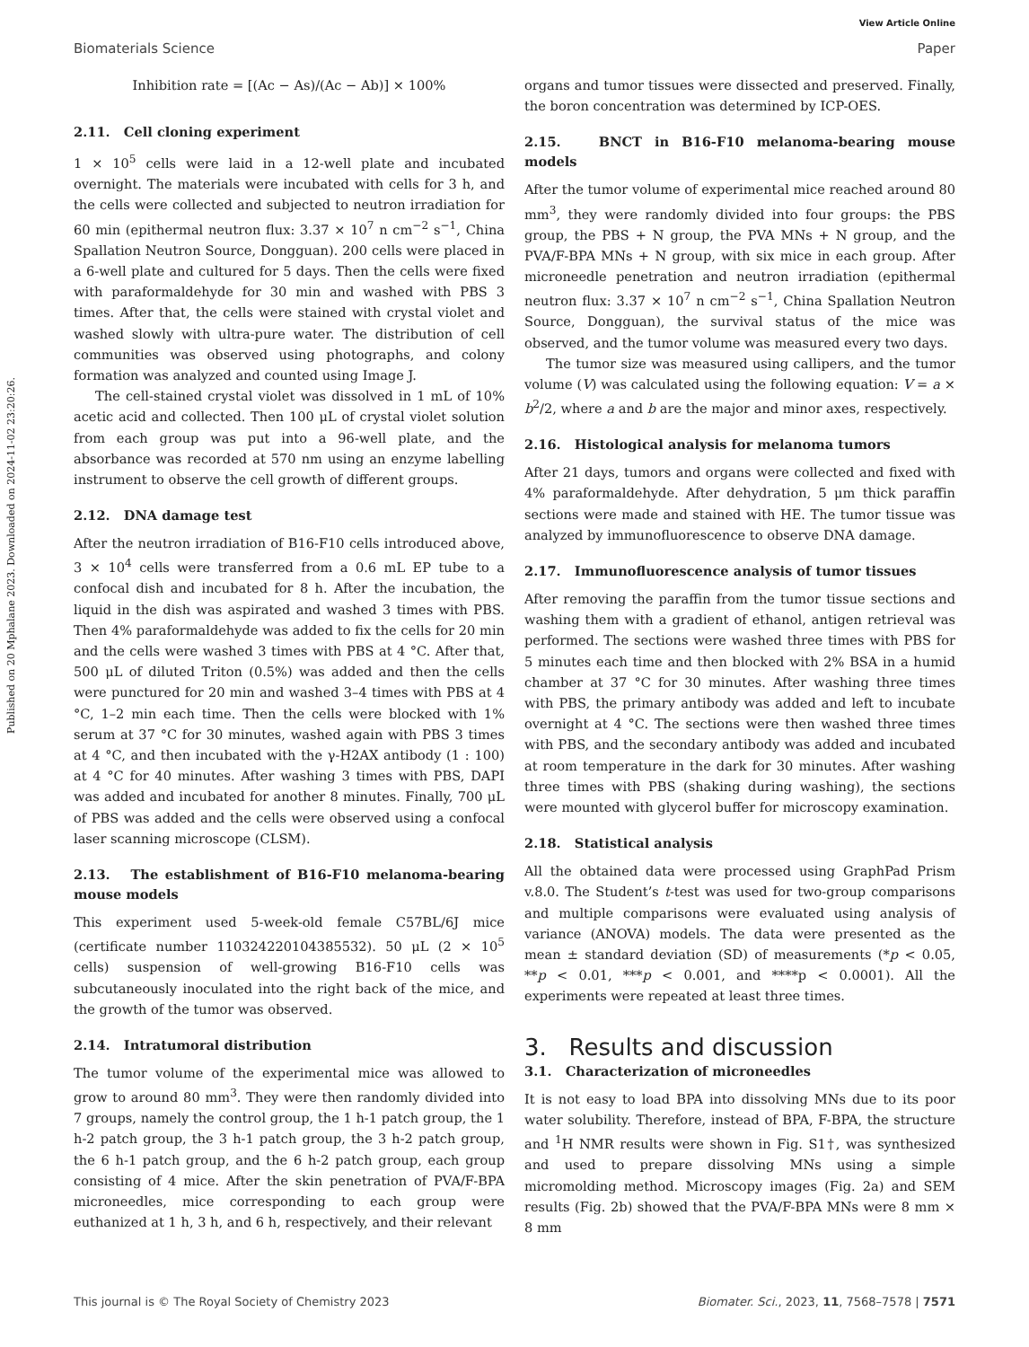Published on 20 Mphalane 2023. Downloaded on 2024-11-02 23:20:26.
View Article Online
Biomaterials Science Paper
Inhibition rate = [(Ac − As)/(Ac − Ab)] × 100%
2.11. Cell cloning experiment
1 × 10<sup>5</sup> cells were laid in a 12-well plate and incubated overnight. The materials were incubated with cells for 3 h, and the cells were collected and subjected to neutron irradiation for 60 min (epithermal neutron flux: 3.37 × 10<sup>7</sup> n cm<sup>−2</sup> s<sup>−1</sup>, China Spallation Neutron Source, Dongguan). 200 cells were placed in a 6-well plate and cultured for 5 days. Then the cells were fixed with paraformaldehyde for 30 min and washed with PBS 3 times. After that, the cells were stained with crystal violet and washed slowly with ultra-pure water. The distribution of cell communities was observed using photographs, and colony formation was analyzed and counted using Image J.
The cell-stained crystal violet was dissolved in 1 mL of 10% acetic acid and collected. Then 100 μL of crystal violet solution from each group was put into a 96-well plate, and the absorbance was recorded at 570 nm using an enzyme labelling instrument to observe the cell growth of different groups.
2.12. DNA damage test
After the neutron irradiation of B16-F10 cells introduced above, 3 × 10<sup>4</sup> cells were transferred from a 0.6 mL EP tube to a confocal dish and incubated for 8 h. After the incubation, the liquid in the dish was aspirated and washed 3 times with PBS. Then 4% paraformaldehyde was added to fix the cells for 20 min and the cells were washed 3 times with PBS at 4 °C. After that, 500 μL of diluted Triton (0.5%) was added and then the cells were punctured for 20 min and washed 3–4 times with PBS at 4 °C, 1–2 min each time. Then the cells were blocked with 1% serum at 37 °C for 30 minutes, washed again with PBS 3 times at 4 °C, and then incubated with the γ-H2AX antibody (1 : 100) at 4 °C for 40 minutes. After washing 3 times with PBS, DAPI was added and incubated for another 8 minutes. Finally, 700 μL of PBS was added and the cells were observed using a confocal laser scanning microscope (CLSM).
2.13. The establishment of B16-F10 melanoma-bearing mouse models
This experiment used 5-week-old female C57BL/6J mice (certificate number 110324220104385532). 50 μL (2 × 10<sup>5</sup> cells) suspension of well-growing B16-F10 cells was subcutaneously inoculated into the right back of the mice, and the growth of the tumor was observed.
2.14. Intratumoral distribution
The tumor volume of the experimental mice was allowed to grow to around 80 mm<sup>3</sup>. They were then randomly divided into 7 groups, namely the control group, the 1 h-1 patch group, the 1 h-2 patch group, the 3 h-1 patch group, the 3 h-2 patch group, the 6 h-1 patch group, and the 6 h-2 patch group, each group consisting of 4 mice. After the skin penetration of PVA/F-BPA microneedles, mice corresponding to each group were euthanized at 1 h, 3 h, and 6 h, respectively, and their relevant
organs and tumor tissues were dissected and preserved. Finally, the boron concentration was determined by ICP-OES.
2.15. BNCT in B16-F10 melanoma-bearing mouse models
After the tumor volume of experimental mice reached around 80 mm<sup>3</sup>, they were randomly divided into four groups: the PBS group, the PBS + N group, the PVA MNs + N group, and the PVA/F-BPA MNs + N group, with six mice in each group. After microneedle penetration and neutron irradiation (epithermal neutron flux: 3.37 × 10<sup>7</sup> n cm<sup>−2</sup> s<sup>−1</sup>, China Spallation Neutron Source, Dongguan), the survival status of the mice was observed, and the tumor volume was measured every two days.
The tumor size was measured using callipers, and the tumor volume (V) was calculated using the following equation: V = a × b<sup>2</sup>/2, where a and b are the major and minor axes, respectively.
2.16. Histological analysis for melanoma tumors
After 21 days, tumors and organs were collected and fixed with 4% paraformaldehyde. After dehydration, 5 μm thick paraffin sections were made and stained with HE. The tumor tissue was analyzed by immunofluorescence to observe DNA damage.
2.17. Immunofluorescence analysis of tumor tissues
After removing the paraffin from the tumor tissue sections and washing them with a gradient of ethanol, antigen retrieval was performed. The sections were washed three times with PBS for 5 minutes each time and then blocked with 2% BSA in a humid chamber at 37 °C for 30 minutes. After washing three times with PBS, the primary antibody was added and left to incubate overnight at 4 °C. The sections were then washed three times with PBS, and the secondary antibody was added and incubated at room temperature in the dark for 30 minutes. After washing three times with PBS (shaking during washing), the sections were mounted with glycerol buffer for microscopy examination.
2.18. Statistical analysis
All the obtained data were processed using GraphPad Prism v.8.0. The Student’s t-test was used for two-group comparisons and multiple comparisons were evaluated using analysis of variance (ANOVA) models. The data were presented as the mean ± standard deviation (SD) of measurements (*p < 0.05, **p < 0.01, ***p < 0.001, and ****p < 0.0001). All the experiments were repeated at least three times.
3. Results and discussion
3.1. Characterization of microneedles
It is not easy to load BPA into dissolving MNs due to its poor water solubility. Therefore, instead of BPA, F-BPA, the structure and <sup>1</sup>H NMR results were shown in Fig. S1†, was synthesized and used to prepare dissolving MNs using a simple micromolding method. Microscopy images (Fig. 2a) and SEM results (Fig. 2b) showed that the PVA/F-BPA MNs were 8 mm × 8 mm
This journal is © The Royal Society of Chemistry 2023 Biomater. Sci., 2023, 11, 7568–7578 | 7571